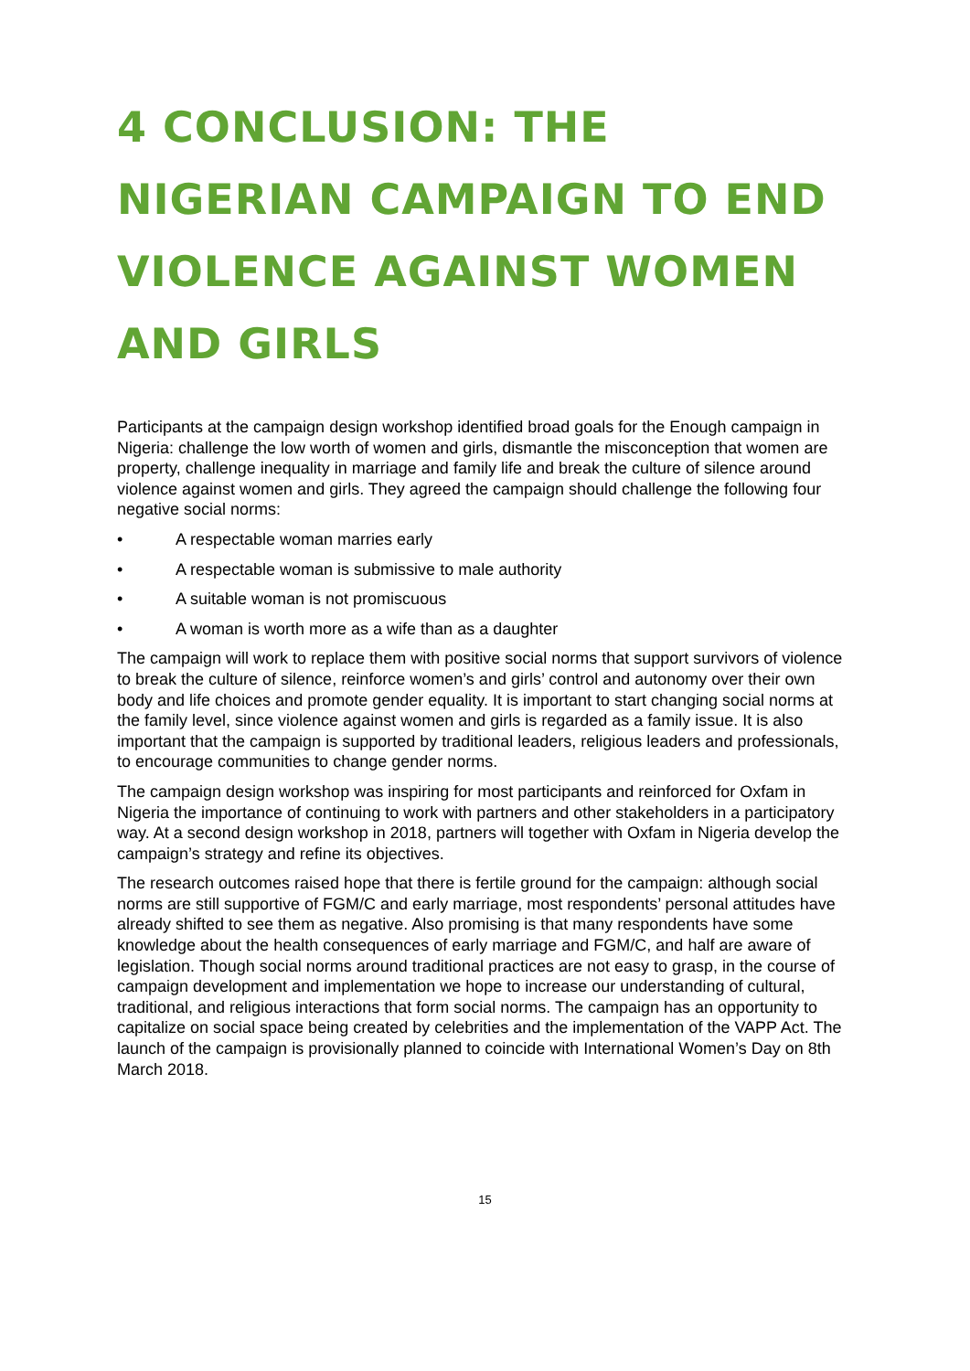4 CONCLUSION: THE NIGERIAN CAMPAIGN TO END VIOLENCE AGAINST WOMEN AND GIRLS
Participants at the campaign design workshop identified broad goals for the Enough campaign in Nigeria: challenge the low worth of women and girls, dismantle the misconception that women are property, challenge inequality in marriage and family life and break the culture of silence around violence against women and girls. They agreed the campaign should challenge the following four negative social norms:
• A respectable woman marries early
• A respectable woman is submissive to male authority
• A suitable woman is not promiscuous
• A woman is worth more as a wife than as a daughter
The campaign will work to replace them with positive social norms that support survivors of violence to break the culture of silence, reinforce women’s and girls’ control and autonomy over their own body and life choices and promote gender equality. It is important to start changing social norms at the family level, since violence against women and girls is regarded as a family issue. It is also important that the campaign is supported by traditional leaders, religious leaders and professionals, to encourage communities to change gender norms.
The campaign design workshop was inspiring for most participants and reinforced for Oxfam in Nigeria the importance of continuing to work with partners and other stakeholders in a participatory way. At a second design workshop in 2018, partners will together with Oxfam in Nigeria develop the campaign’s strategy and refine its objectives.
The research outcomes raised hope that there is fertile ground for the campaign: although social norms are still supportive of FGM/C and early marriage, most respondents’ personal attitudes have already shifted to see them as negative. Also promising is that many respondents have some knowledge about the health consequences of early marriage and FGM/C, and half are aware of legislation. Though social norms around traditional practices are not easy to grasp, in the course of campaign development and implementation we hope to increase our understanding of cultural, traditional, and religious interactions that form social norms. The campaign has an opportunity to capitalize on social space being created by celebrities and the implementation of the VAPP Act. The launch of the campaign is provisionally planned to coincide with International Women’s Day on 8th March 2018.
15